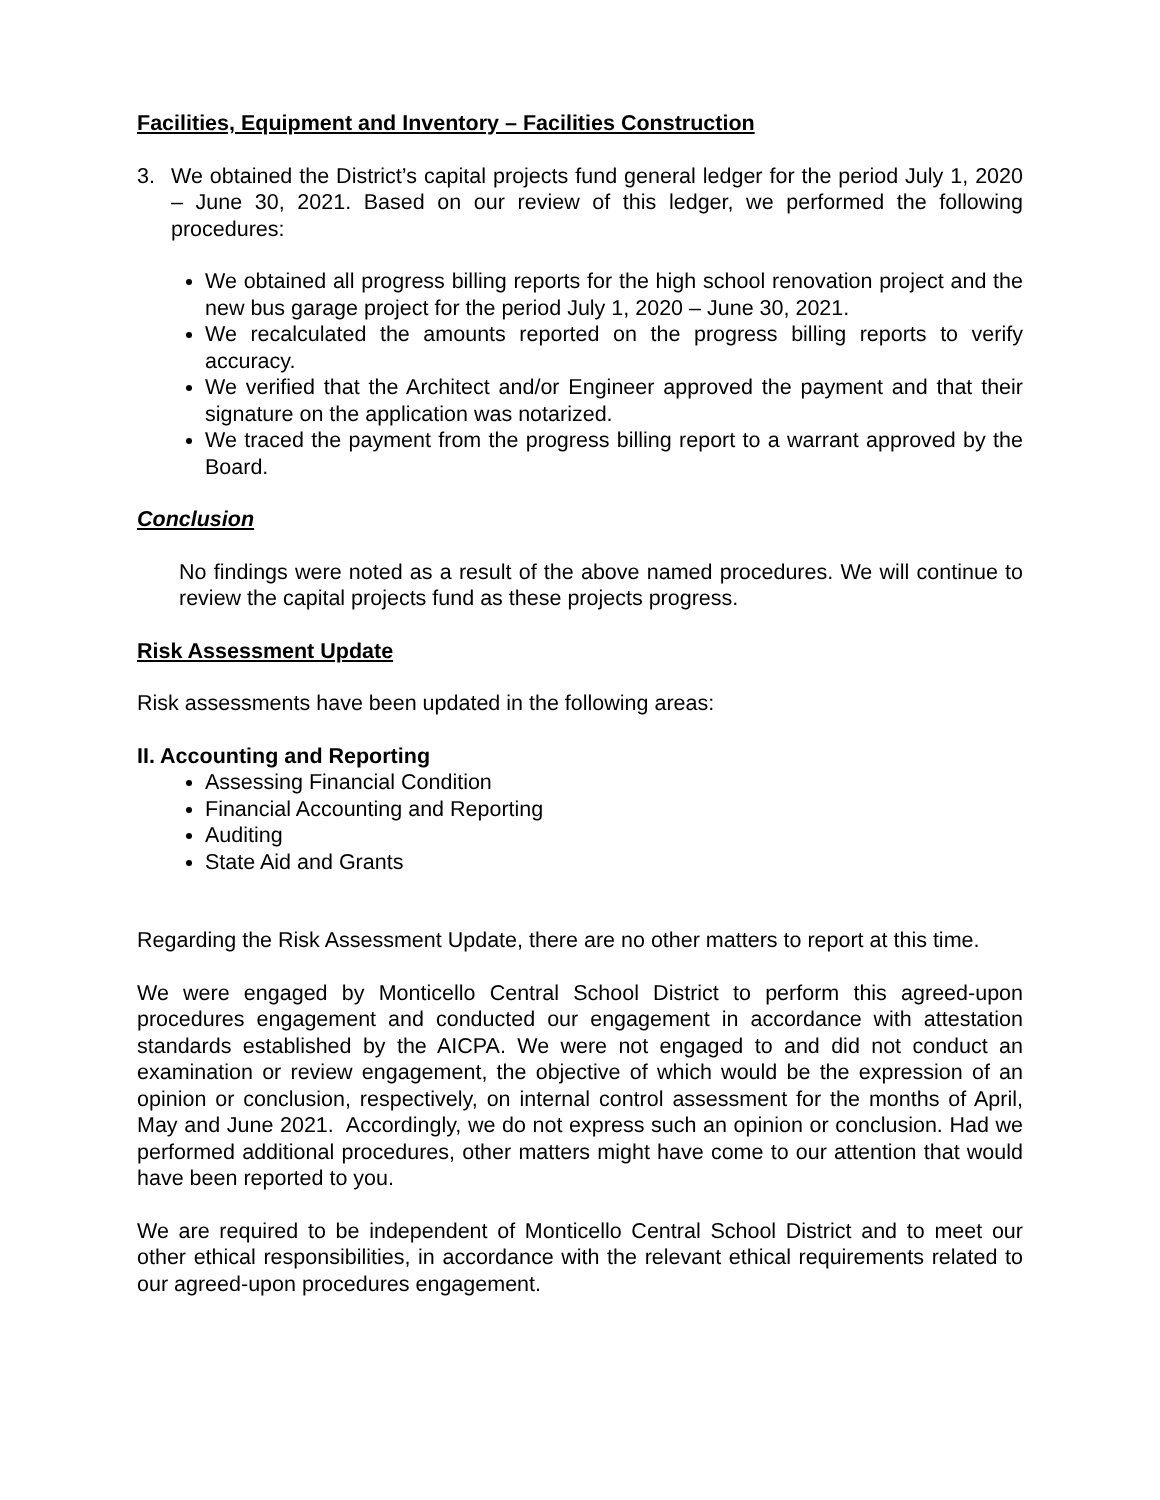Facilities, Equipment and Inventory – Facilities Construction
3. We obtained the District’s capital projects fund general ledger for the period July 1, 2020 – June 30, 2021. Based on our review of this ledger, we performed the following procedures:
We obtained all progress billing reports for the high school renovation project and the new bus garage project for the period July 1, 2020 – June 30, 2021.
We recalculated the amounts reported on the progress billing reports to verify accuracy.
We verified that the Architect and/or Engineer approved the payment and that their signature on the application was notarized.
We traced the payment from the progress billing report to a warrant approved by the Board.
Conclusion
No findings were noted as a result of the above named procedures. We will continue to review the capital projects fund as these projects progress.
Risk Assessment Update
Risk assessments have been updated in the following areas:
II. Accounting and Reporting
Assessing Financial Condition
Financial Accounting and Reporting
Auditing
State Aid and Grants
Regarding the Risk Assessment Update, there are no other matters to report at this time.
We were engaged by Monticello Central School District to perform this agreed-upon procedures engagement and conducted our engagement in accordance with attestation standards established by the AICPA. We were not engaged to and did not conduct an examination or review engagement, the objective of which would be the expression of an opinion or conclusion, respectively, on internal control assessment for the months of April, May and June 2021. Accordingly, we do not express such an opinion or conclusion. Had we performed additional procedures, other matters might have come to our attention that would have been reported to you.
We are required to be independent of Monticello Central School District and to meet our other ethical responsibilities, in accordance with the relevant ethical requirements related to our agreed-upon procedures engagement.